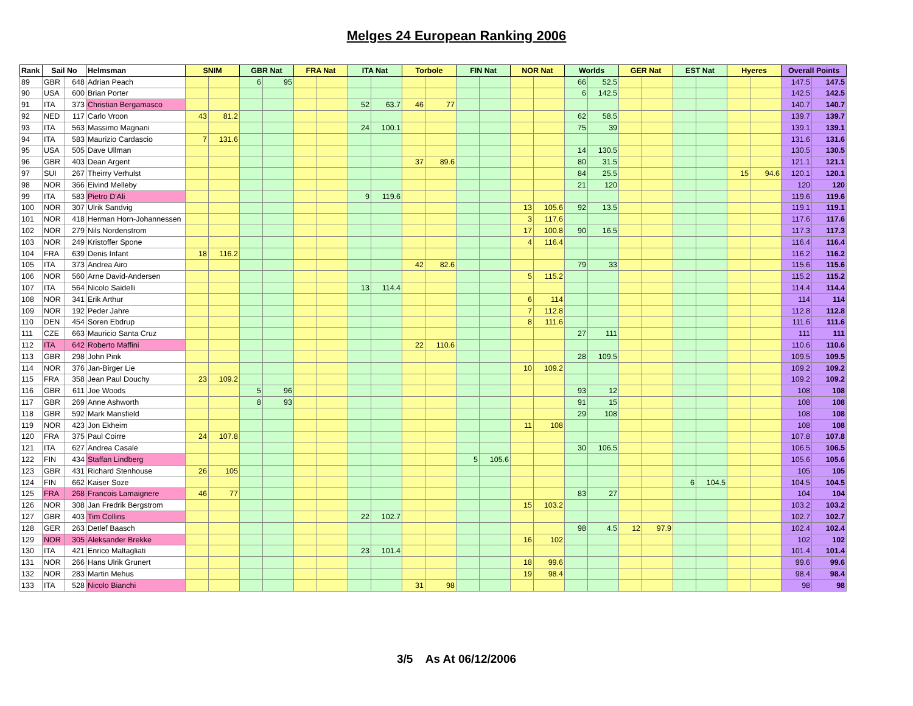Melges 24 European Ranking 2006
| Rank | Sail No | | Helmsman | SNIM | | GBR Nat | | FRA Nat | | ITA Nat | | Torbole | | FIN Nat | | NOR Nat | | Worlds | | GER Nat | | EST Nat | | Hyeres | | Overall Points | |
| --- | --- | --- | --- | --- | --- | --- | --- | --- | --- | --- | --- | --- | --- | --- | --- | --- | --- | --- | --- | --- | --- | --- | --- | --- | --- | --- | --- |
| 89 | GBR | 648 | Adrian Peach | | | 6 | 95 | | | | | | | | | | | 66 | 52.5 | | | | | | | 147.5 | 147.5 |
| 90 | USA | 600 | Brian Porter | | | | | | | | | | | | | | | 6 | 142.5 | | | | | | | 142.5 | 142.5 |
| 91 | ITA | 373 | Christian Bergamasco | | | | | | | 52 | 63.7 | 46 | 77 | | | | | | | | | | | | | 140.7 | 140.7 |
| 92 | NED | 117 | Carlo Vroon | 43 | 81.2 | | | | | | | | | | | | | 62 | 58.5 | | | | | | | 139.7 | 139.7 |
| 93 | ITA | 563 | Massimo Magnani | | | | | | | 24 | 100.1 | | | | | | | 75 | 39 | | | | | | | 139.1 | 139.1 |
| 94 | ITA | 583 | Maurizio Cardascio | 7 | 131.6 | | | | | | | | | | | | | | | | | | | | | 131.6 | 131.6 |
| 95 | USA | 505 | Dave Ullman | | | | | | | | | | | | | | | 14 | 130.5 | | | | | | | 130.5 | 130.5 |
| 96 | GBR | 403 | Dean Argent | | | | | | | | | 37 | 89.6 | | | | | 80 | 31.5 | | | | | | | 121.1 | 121.1 |
| 97 | SUI | 267 | Theirry Verhulst | | | | | | | | | | | | | | | 84 | 25.5 | | | | | 15 | 94.6 | 120.1 | 120.1 |
| 98 | NOR | 366 | Eivind Melleby | | | | | | | | | | | | | | | 21 | 120 | | | | | | | 120 | 120 |
| 99 | ITA | 583 | Pietro D'Ali | | | | | | | 9 | 119.6 | | | | | | | | | | | | | | | 119.6 | 119.6 |
| 100 | NOR | 307 | Ulrik Sandvig | | | | | | | | | | | | | 13 | 105.6 | 92 | 13.5 | | | | | | | 119.1 | 119.1 |
| 101 | NOR | 418 | Herman Horn-Johannessen | | | | | | | | | | | | | 3 | 117.6 | | | | | | | | | 117.6 | 117.6 |
| 102 | NOR | 279 | Nils Nordenstrom | | | | | | | | | | | | | 17 | 100.8 | 90 | 16.5 | | | | | | | 117.3 | 117.3 |
| 103 | NOR | 249 | Kristoffer Spone | | | | | | | | | | | | | 4 | 116.4 | | | | | | | | | 116.4 | 116.4 |
| 104 | FRA | 639 | Denis Infant | 18 | 116.2 | | | | | | | | | | | | | | | | | | | | | 116.2 | 116.2 |
| 105 | ITA | 373 | Andrea Airo | | | | | | | | | 42 | 82.6 | | | | | 79 | 33 | | | | | | | 115.6 | 115.6 |
| 106 | NOR | 560 | Arne David-Andersen | | | | | | | | | | | | | 5 | 115.2 | | | | | | | | | 115.2 | 115.2 |
| 107 | ITA | 564 | Nicolo Saidelli | | | | | | | 13 | 114.4 | | | | | | | | | | | | | | | 114.4 | 114.4 |
| 108 | NOR | 341 | Erik Arthur | | | | | | | | | | | | | 6 | 114 | | | | | | | | | 114 | 114 |
| 109 | NOR | 192 | Peder Jahre | | | | | | | | | | | | | 7 | 112.8 | | | | | | | | | 112.8 | 112.8 |
| 110 | DEN | 454 | Soren Ebdrup | | | | | | | | | | | | | 8 | 111.6 | | | | | | | | | 111.6 | 111.6 |
| 111 | CZE | 663 | Mauricio Santa Cruz | | | | | | | | | | | | | | | 27 | 111 | | | | | | | 111 | 111 |
| 112 | ITA | 642 | Roberto Maffini | | | | | | | | | 22 | 110.6 | | | | | | | | | | | | | 110.6 | 110.6 |
| 113 | GBR | 298 | John Pink | | | | | | | | | | | | | | | 28 | 109.5 | | | | | | | 109.5 | 109.5 |
| 114 | NOR | 376 | Jan-Birger Lie | | | | | | | | | | | | | 10 | 109.2 | | | | | | | | | 109.2 | 109.2 |
| 115 | FRA | 358 | Jean Paul Douchy | 23 | 109.2 | | | | | | | | | | | | | | | | | | | | | 109.2 | 109.2 |
| 116 | GBR | 611 | Joe Woods | | | 5 | 96 | | | | | | | | | | | 93 | 12 | | | | | | | 108 | 108 |
| 117 | GBR | 269 | Anne Ashworth | | | 8 | 93 | | | | | | | | | | | 91 | 15 | | | | | | | 108 | 108 |
| 118 | GBR | 592 | Mark Mansfield | | | | | | | | | | | | | | | 29 | 108 | | | | | | | 108 | 108 |
| 119 | NOR | 423 | Jon Ekheim | | | | | | | | | | | | | 11 | 108 | | | | | | | | | 108 | 108 |
| 120 | FRA | 375 | Paul Coirre | 24 | 107.8 | | | | | | | | | | | | | | | | | | | | | 107.8 | 107.8 |
| 121 | ITA | 627 | Andrea Casale | | | | | | | | | | | | | | | 30 | 106.5 | | | | | | | 106.5 | 106.5 |
| 122 | FIN | 434 | Staffan Lindberg | | | | | | | | | | | 5 | 105.6 | | | | | | | | | | | 105.6 | 105.6 |
| 123 | GBR | 431 | Richard Stenhouse | 26 | 105 | | | | | | | | | | | | | | | | | | | | | 105 | 105 |
| 124 | FIN | 662 | Kaiser Soze | | | | | | | | | | | | | | | | | | | 6 | 104.5 | | | 104.5 | 104.5 |
| 125 | FRA | 268 | Francois Lamaignere | 46 | 77 | | | | | | | | | | | | | 83 | 27 | | | | | | | 104 | 104 |
| 126 | NOR | 308 | Jan Fredrik Bergstrom | | | | | | | | | | | | | 15 | 103.2 | | | | | | | | | 103.2 | 103.2 |
| 127 | GBR | 403 | Tim Collins | | | | | | | 22 | 102.7 | | | | | | | | | | | | | | | 102.7 | 102.7 |
| 128 | GER | 263 | Detlef Baasch | | | | | | | | | | | | | | | 98 | 4.5 | 12 | 97.9 | | | | | 102.4 | 102.4 |
| 129 | NOR | 305 | Aleksander Brekke | | | | | | | | | | | | | 16 | 102 | | | | | | | | | 102 | 102 |
| 130 | ITA | 421 | Enrico Maltagliati | | | | | | | 23 | 101.4 | | | | | | | | | | | | | | | 101.4 | 101.4 |
| 131 | NOR | 266 | Hans Ulrik Grunert | | | | | | | | | | | | | 18 | 99.6 | | | | | | | | | 99.6 | 99.6 |
| 132 | NOR | 283 | Martin Mehus | | | | | | | | | | | | | 19 | 98.4 | | | | | | | | | 98.4 | 98.4 |
| 133 | ITA | 528 | Nicolo Bianchi | | | | | | | | | 31 | 98 | | | | | | | | | | | | | 98 | 98 |
3/5 As At 06/12/2006